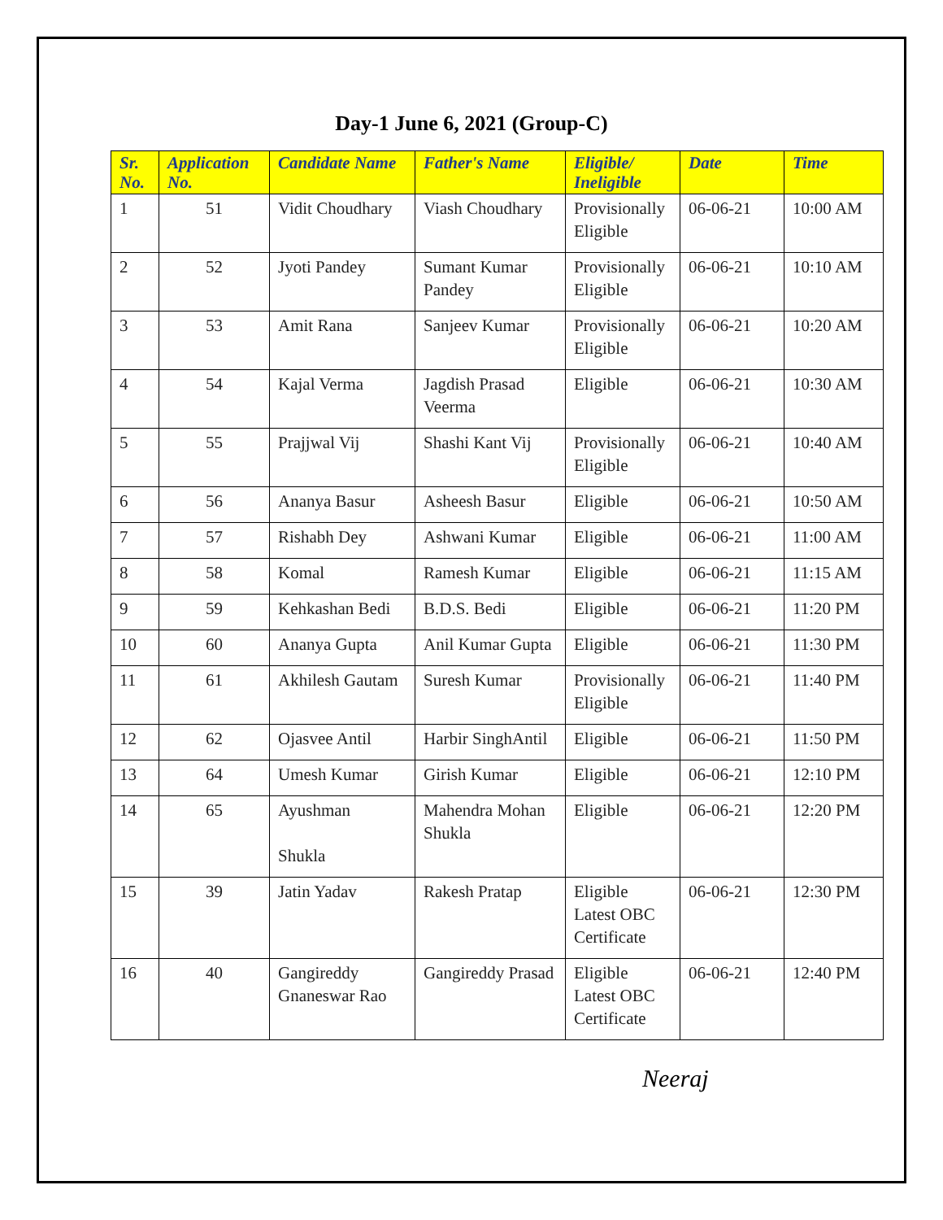Day-1 June 6, 2021 (Group-C)
| Sr. No. | Application No. | Candidate Name | Father's Name | Eligible/ Ineligible | Date | Time |
| --- | --- | --- | --- | --- | --- | --- |
| 1 | 51 | Vidit Choudhary | Viash Choudhary | Provisionally Eligible | 06-06-21 | 10:00 AM |
| 2 | 52 | Jyoti Pandey | Sumant Kumar Pandey | Provisionally Eligible | 06-06-21 | 10:10 AM |
| 3 | 53 | Amit Rana | Sanjeev Kumar | Provisionally Eligible | 06-06-21 | 10:20 AM |
| 4 | 54 | Kajal Verma | Jagdish Prasad Veerma | Eligible | 06-06-21 | 10:30 AM |
| 5 | 55 | Prajjwal Vij | Shashi Kant Vij | Provisionally Eligible | 06-06-21 | 10:40 AM |
| 6 | 56 | Ananya Basur | Asheesh Basur | Eligible | 06-06-21 | 10:50 AM |
| 7 | 57 | Rishabh Dey | Ashwani Kumar | Eligible | 06-06-21 | 11:00 AM |
| 8 | 58 | Komal | Ramesh Kumar | Eligible | 06-06-21 | 11:15 AM |
| 9 | 59 | Kehkashan Bedi | B.D.S. Bedi | Eligible | 06-06-21 | 11:20 PM |
| 10 | 60 | Ananya Gupta | Anil Kumar Gupta | Eligible | 06-06-21 | 11:30 PM |
| 11 | 61 | Akhilesh Gautam | Suresh Kumar | Provisionally Eligible | 06-06-21 | 11:40 PM |
| 12 | 62 | Ojasvee Antil | Harbir SinghAntil | Eligible | 06-06-21 | 11:50 PM |
| 13 | 64 | Umesh Kumar | Girish Kumar | Eligible | 06-06-21 | 12:10 PM |
| 14 | 65 | Ayushman Shukla | Mahendra Mohan Shukla | Eligible | 06-06-21 | 12:20 PM |
| 15 | 39 | Jatin Yadav | Rakesh Pratap | Eligible Latest OBC Certificate | 06-06-21 | 12:30 PM |
| 16 | 40 | Gangireddy Gnaneswar Rao | Gangireddy Prasad | Eligible Latest OBC Certificate | 06-06-21 | 12:40 PM |
Neeraj